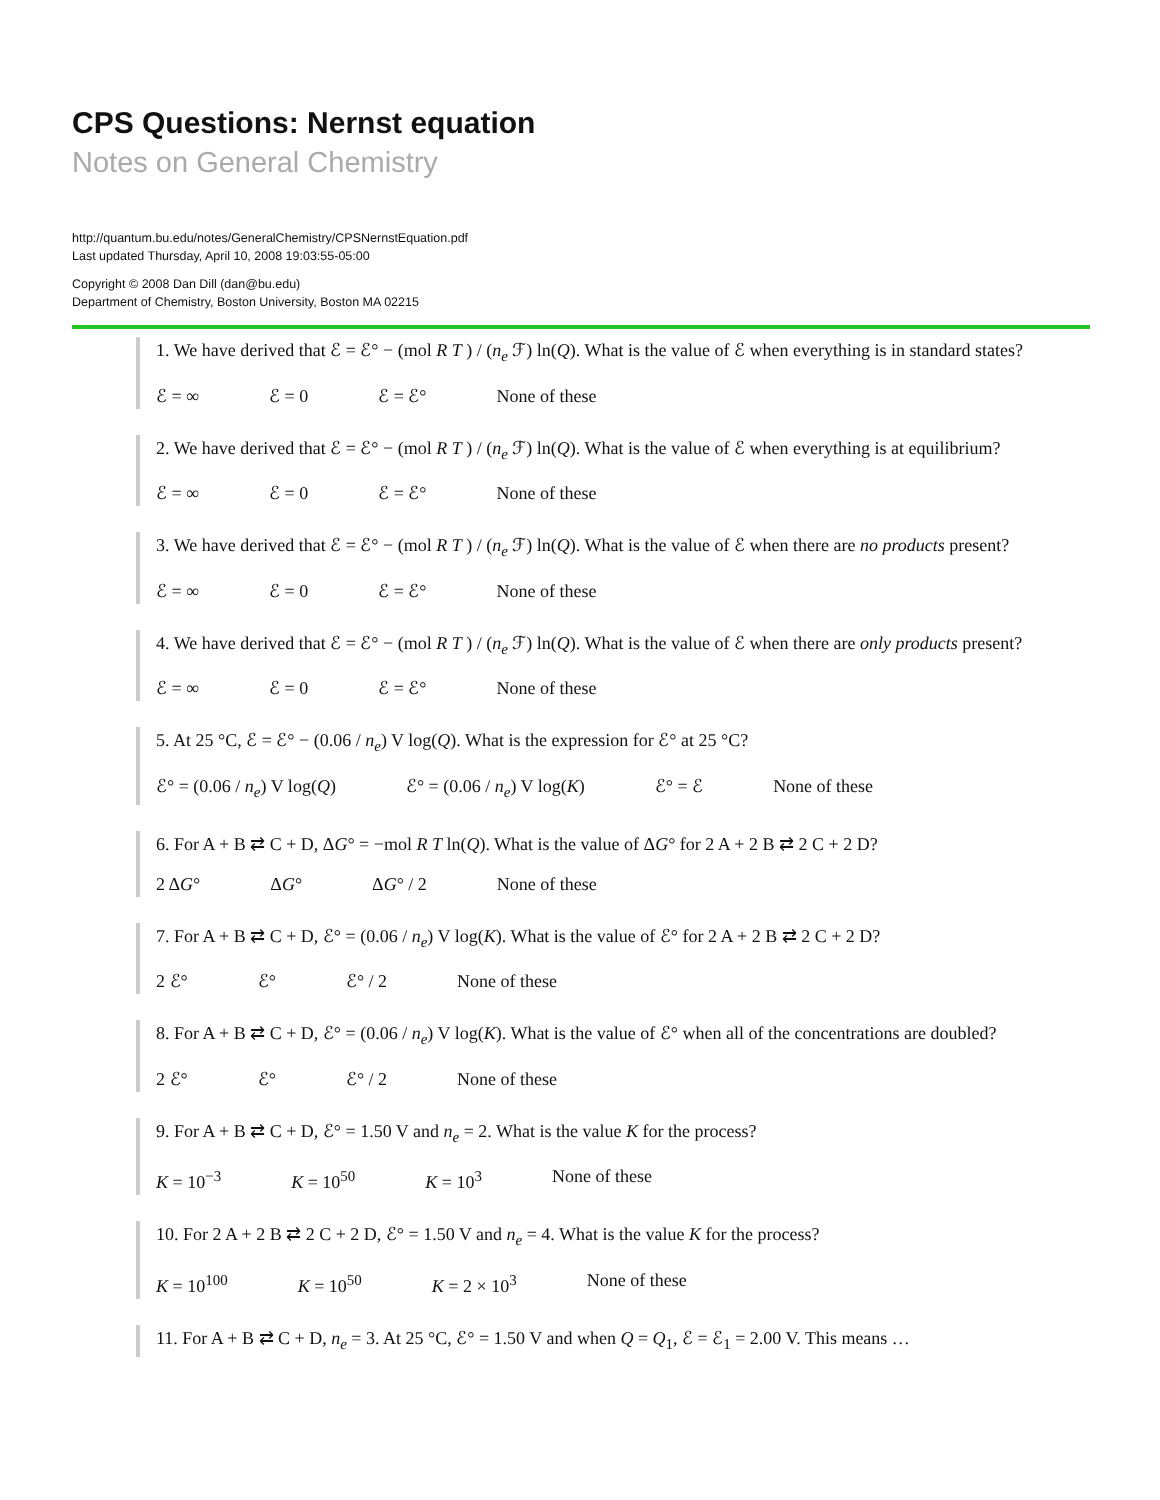CPS Questions: Nernst equation
Notes on General Chemistry
http://quantum.bu.edu/notes/GeneralChemistry/CPSNernstEquation.pdf
Last updated Thursday, April 10, 2008 19:03:55-05:00
Copyright © 2008 Dan Dill (dan@bu.edu)
Department of Chemistry, Boston University, Boston MA 02215
1. We have derived that ℰ = ℰ° − (mol R T ) / (n<sub>e</sub> ℱ) ln(Q). What is the value of ℰ when everything is in standard states?
ℰ = ∞ ℰ = 0 ℰ = ℰ° None of these
2. We have derived that ℰ = ℰ° − (mol R T ) / (n<sub>e</sub> ℱ) ln(Q). What is the value of ℰ when everything is at equilibrium?
ℰ = ∞ ℰ = 0 ℰ = ℰ° None of these
3. We have derived that ℰ = ℰ° − (mol R T ) / (n<sub>e</sub> ℱ) ln(Q). What is the value of ℰ when there are no products present?
ℰ = ∞ ℰ = 0 ℰ = ℰ° None of these
4. We have derived that ℰ = ℰ° − (mol R T ) / (n<sub>e</sub> ℱ) ln(Q). What is the value of ℰ when there are only products present?
ℰ = ∞ ℰ = 0 ℰ = ℰ° None of these
5. At 25 °C, ℰ = ℰ° − (0.06 / n<sub>e</sub>) V log(Q). What is the expression for ℰ° at 25 °C?
ℰ° = (0.06 / n<sub>e</sub>) V log(Q) ℰ° = (0.06 / n<sub>e</sub>) V log(K) ℰ° = ℰ None of these
6. For A + B ⇄ C + D, ΔG° = −mol R T ln(Q). What is the value of ΔG° for 2 A + 2 B ⇄ 2 C + 2 D?
2 ΔG° ΔG° ΔG° / 2 None of these
7. For A + B ⇄ C + D, ℰ° = (0.06 / n<sub>e</sub>) V log(K). What is the value of ℰ° for 2 A + 2 B ⇄ 2 C + 2 D?
2 ℰ° ℰ° ℰ° / 2 None of these
8. For A + B ⇄ C + D, ℰ° = (0.06 / n<sub>e</sub>) V log(K). What is the value of ℰ° when all of the concentrations are doubled?
2 ℰ° ℰ° ℰ° / 2 None of these
9. For A + B ⇄ C + D, ℰ° = 1.50 V and n<sub>e</sub> = 2. What is the value K for the process?
K = 10<sup>−3</sup> K = 10<sup>50</sup> K = 10<sup>3</sup> None of these
10. For 2 A + 2 B ⇄ 2 C + 2 D, ℰ° = 1.50 V and n<sub>e</sub> = 4. What is the value K for the process?
K = 10<sup>100</sup> K = 10<sup>50</sup> K = 2 × 10<sup>3</sup> None of these
11. For A + B ⇄ C + D, n<sub>e</sub> = 3. At 25 °C, ℰ° = 1.50 V and when Q = Q<sub>1</sub>, ℰ = ℰ<sub>1</sub> = 2.00 V. This means …